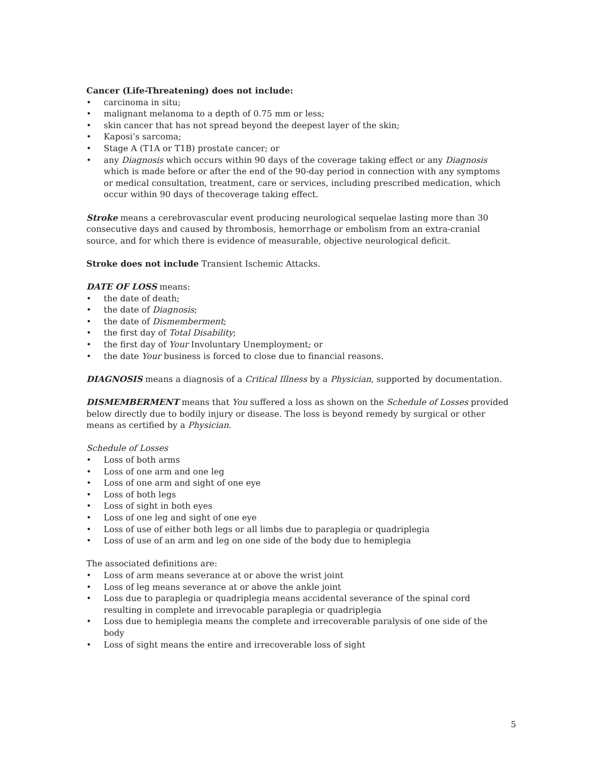Cancer (Life-Threatening) does not include:
• carcinoma in situ;
• malignant melanoma to a depth of 0.75 mm or less;
• skin cancer that has not spread beyond the deepest layer of the skin;
• Kaposi’s sarcoma;
• Stage A (T1A or T1B) prostate cancer; or
• any Diagnosis which occurs within 90 days of the coverage taking effect or any Diagnosis which is made before or after the end of the 90-day period in connection with any symptoms or medical consultation, treatment, care or services, including prescribed medication, which occur within 90 days of thecoverage taking effect.
Stroke means a cerebrovascular event producing neurological sequelae lasting more than 30 consecutive days and caused by thrombosis, hemorrhage or embolism from an extra-cranial source, and for which there is evidence of measurable, objective neurological deficit.
Stroke does not include Transient Ischemic Attacks.
DATE OF LOSS means:
• the date of death;
• the date of Diagnosis;
• the date of Dismemberment;
• the first day of Total Disability;
• the first day of Your Involuntary Unemployment; or
• the date Your business is forced to close due to financial reasons.
DIAGNOSIS means a diagnosis of a Critical Illness by a Physician, supported by documentation.
DISMEMBERMENT means that You suffered a loss as shown on the Schedule of Losses provided below directly due to bodily injury or disease. The loss is beyond remedy by surgical or other means as certified by a Physician.
Schedule of Losses
• Loss of both arms
• Loss of one arm and one leg
• Loss of one arm and sight of one eye
• Loss of both legs
• Loss of sight in both eyes
• Loss of one leg and sight of one eye
• Loss of use of either both legs or all limbs due to paraplegia or quadriplegia
• Loss of use of an arm and leg on one side of the body due to hemiplegia
The associated definitions are:
• Loss of arm means severance at or above the wrist joint
• Loss of leg means severance at or above the ankle joint
• Loss due to paraplegia or quadriplegia means accidental severance of the spinal cord resulting in complete and irrevocable paraplegia or quadriplegia
• Loss due to hemiplegia means the complete and irrecoverable paralysis of one side of the body
• Loss of sight means the entire and irrecoverable loss of sight
5